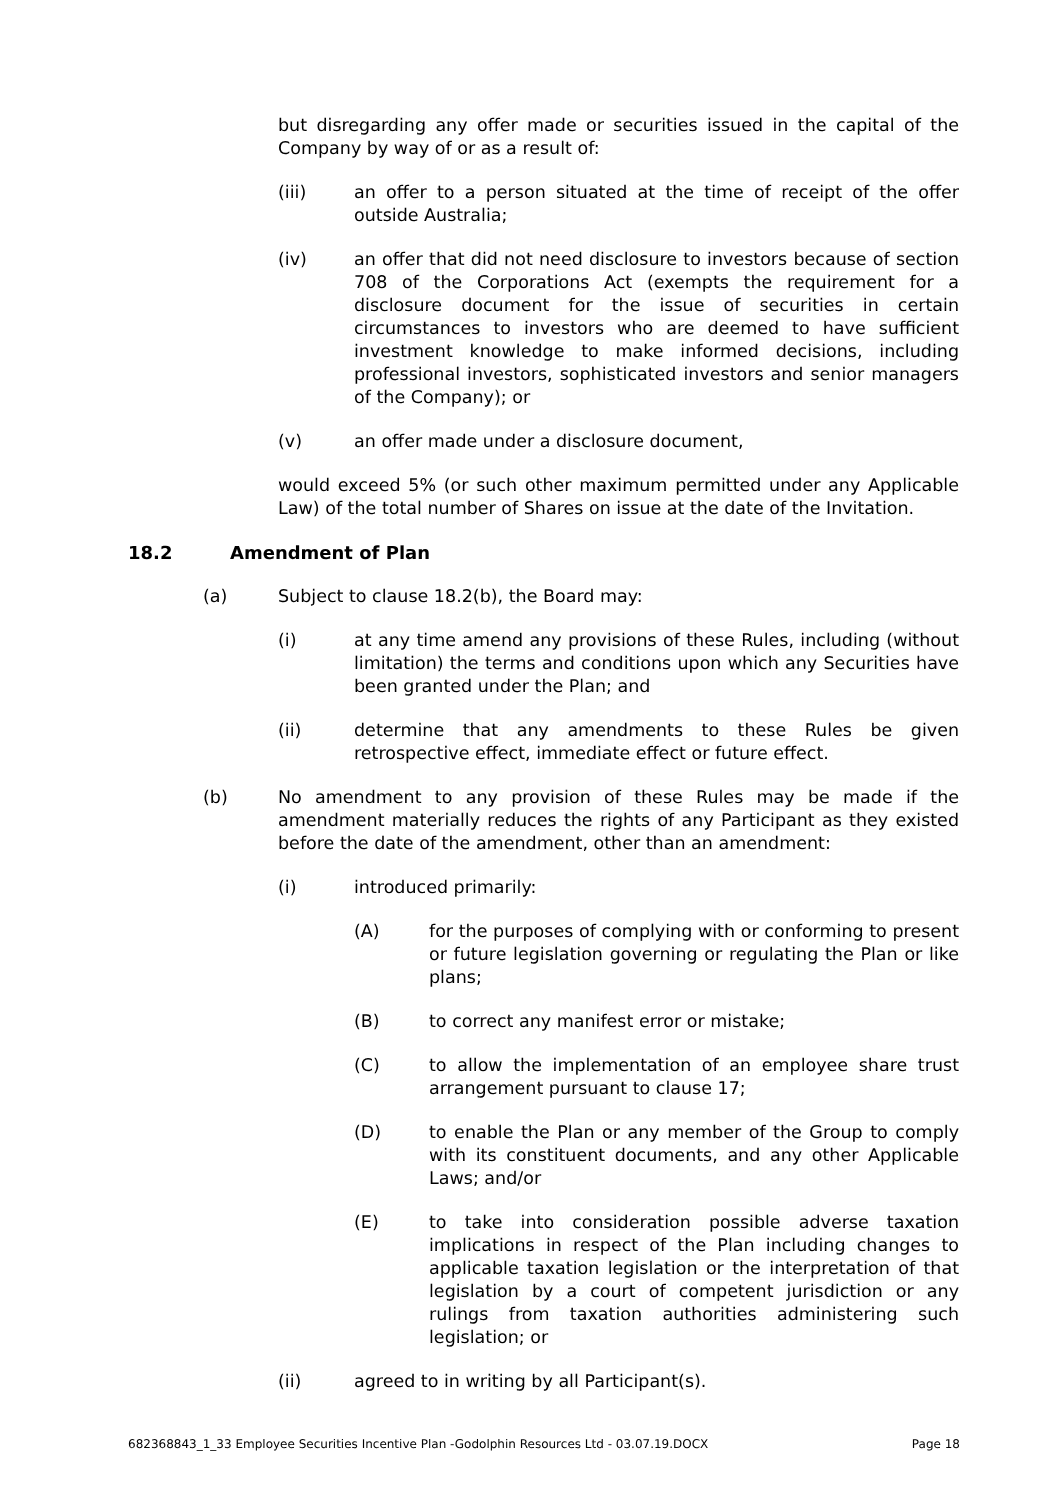but disregarding any offer made or securities issued in the capital of the Company by way of or as a result of:
(iii) an offer to a person situated at the time of receipt of the offer outside Australia;
(iv) an offer that did not need disclosure to investors because of section 708 of the Corporations Act (exempts the requirement for a disclosure document for the issue of securities in certain circumstances to investors who are deemed to have sufficient investment knowledge to make informed decisions, including professional investors, sophisticated investors and senior managers of the Company); or
(v) an offer made under a disclosure document,
would exceed 5% (or such other maximum permitted under any Applicable Law) of the total number of Shares on issue at the date of the Invitation.
18.2 Amendment of Plan
(a) Subject to clause 18.2(b), the Board may:
(i) at any time amend any provisions of these Rules, including (without limitation) the terms and conditions upon which any Securities have been granted under the Plan; and
(ii) determine that any amendments to these Rules be given retrospective effect, immediate effect or future effect.
(b) No amendment to any provision of these Rules may be made if the amendment materially reduces the rights of any Participant as they existed before the date of the amendment, other than an amendment:
(i) introduced primarily:
(A) for the purposes of complying with or conforming to present or future legislation governing or regulating the Plan or like plans;
(B) to correct any manifest error or mistake;
(C) to allow the implementation of an employee share trust arrangement pursuant to clause 17;
(D) to enable the Plan or any member of the Group to comply with its constituent documents, and any other Applicable Laws; and/or
(E) to take into consideration possible adverse taxation implications in respect of the Plan including changes to applicable taxation legislation or the interpretation of that legislation by a court of competent jurisdiction or any rulings from taxation authorities administering such legislation; or
(ii) agreed to in writing by all Participant(s).
682368843_1_33 Employee Securities Incentive Plan -Godolphin Resources Ltd - 03.07.19.DOCX Page 18